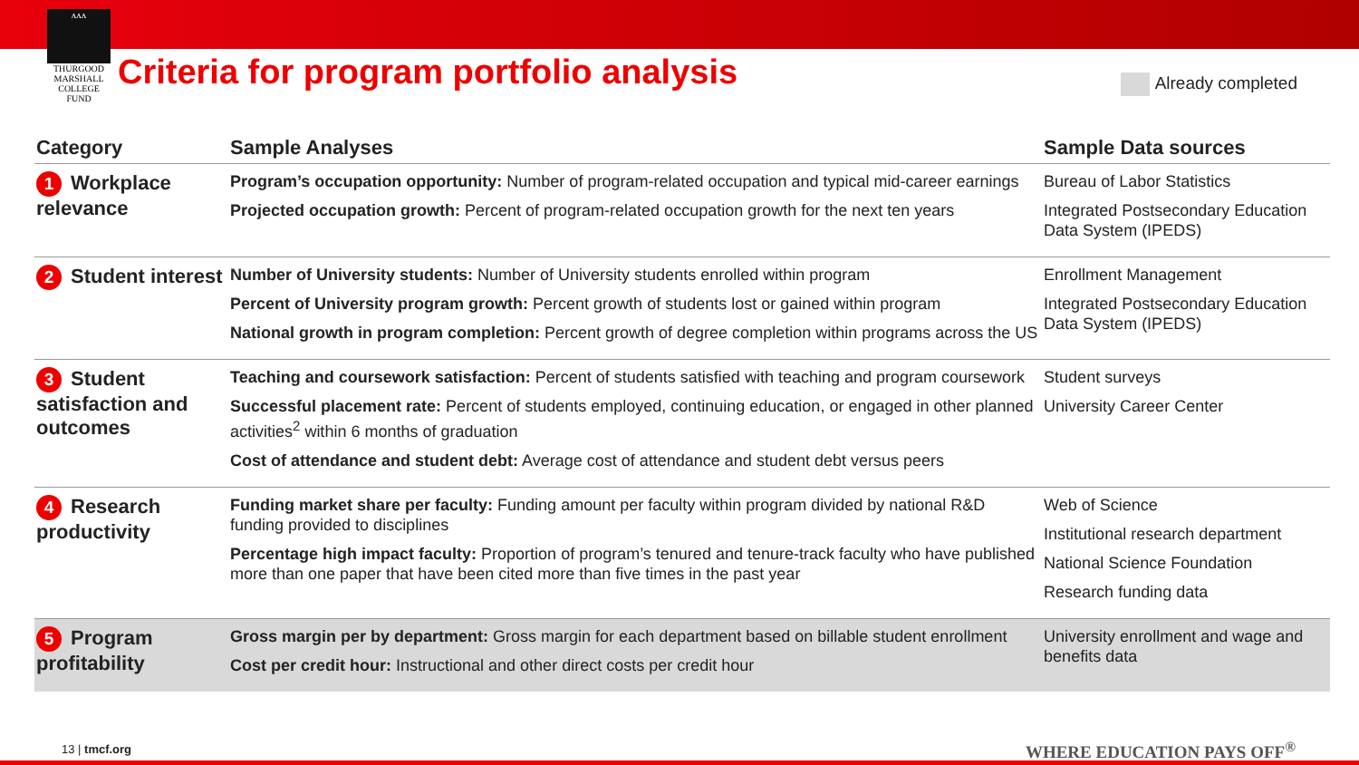ᴧᴧᴧ
THURGOOD
MARSHALL
COLLEGE FUND
Criteria for program portfolio analysis
Already completed
| Category | Sample Analyses | Sample Data sources |
| --- | --- | --- |
| 1 Workplace relevance | Program’s occupation opportunity: Number of program-related occupation and typical mid-career earnings Projected occupation growth: Percent of program-related occupation growth for the next ten years | Bureau of Labor Statistics Integrated Postsecondary Education Data System (IPEDS) |
| 2 Student interest | Number of University students: Number of University students enrolled within program Percent of University program growth: Percent growth of students lost or gained within program National growth in program completion: Percent growth of degree completion within programs across the US | Enrollment Management Integrated Postsecondary Education Data System (IPEDS) |
| 3 Student satisfaction and outcomes | Teaching and coursework satisfaction: Percent of students satisfied with teaching and program coursework Successful placement rate: Percent of students employed, continuing education, or engaged in other planned activities<sup>2</sup> within 6 months of graduation Cost of attendance and student debt: Average cost of attendance and student debt versus peers | Student surveys University Career Center |
| 4 Research productivity | Funding market share per faculty: Funding amount per faculty within program divided by national R&D funding provided to disciplines Percentage high impact faculty: Proportion of program’s tenured and tenure-track faculty who have published more than one paper that have been cited more than five times in the past year | Web of Science Institutional research department National Science Foundation Research funding data |
| 5 Program profitability | Gross margin per by department: Gross margin for each department based on billable student enrollment Cost per credit hour: Instructional and other direct costs per credit hour | University enrollment and wage and benefits data |
13 | tmcf.org WHERE EDUCATION PAYS OFF<sup>®</sup>